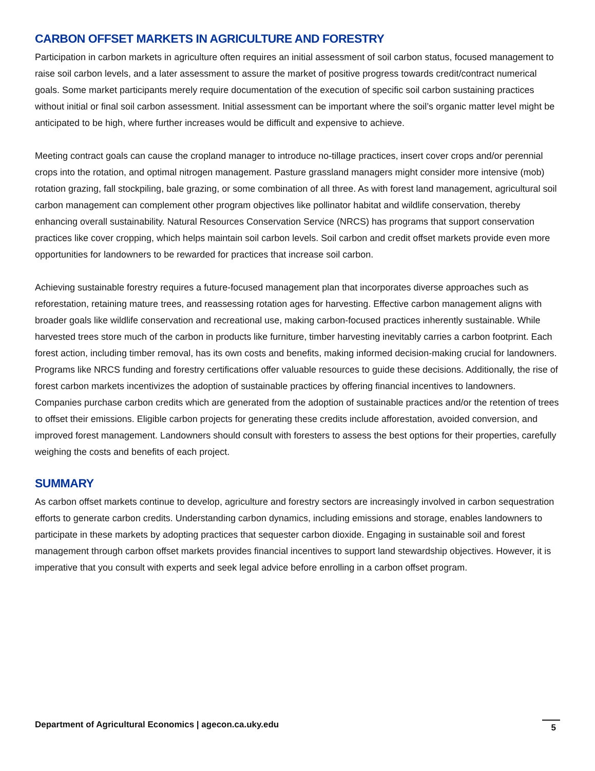CARBON OFFSET MARKETS IN AGRICULTURE AND FORESTRY
Participation in carbon markets in agriculture often requires an initial assessment of soil carbon status, focused management to raise soil carbon levels, and a later assessment to assure the market of positive progress towards credit/contract numerical goals. Some market participants merely require documentation of the execution of specific soil carbon sustaining practices without initial or final soil carbon assessment. Initial assessment can be important where the soil’s organic matter level might be anticipated to be high, where further increases would be difficult and expensive to achieve.
Meeting contract goals can cause the cropland manager to introduce no-tillage practices, insert cover crops and/or perennial crops into the rotation, and optimal nitrogen management. Pasture grassland managers might consider more intensive (mob) rotation grazing, fall stockpiling, bale grazing, or some combination of all three. As with forest land management, agricultural soil carbon management can complement other program objectives like pollinator habitat and wildlife conservation, thereby enhancing overall sustainability. Natural Resources Conservation Service (NRCS) has programs that support conservation practices like cover cropping, which helps maintain soil carbon levels. Soil carbon and credit offset markets provide even more opportunities for landowners to be rewarded for practices that increase soil carbon.
Achieving sustainable forestry requires a future-focused management plan that incorporates diverse approaches such as reforestation, retaining mature trees, and reassessing rotation ages for harvesting. Effective carbon management aligns with broader goals like wildlife conservation and recreational use, making carbon-focused practices inherently sustainable. While harvested trees store much of the carbon in products like furniture, timber harvesting inevitably carries a carbon footprint. Each forest action, including timber removal, has its own costs and benefits, making informed decision-making crucial for landowners. Programs like NRCS funding and forestry certifications offer valuable resources to guide these decisions. Additionally, the rise of forest carbon markets incentivizes the adoption of sustainable practices by offering financial incentives to landowners. Companies purchase carbon credits which are generated from the adoption of sustainable practices and/or the retention of trees to offset their emissions. Eligible carbon projects for generating these credits include afforestation, avoided conversion, and improved forest management. Landowners should consult with foresters to assess the best options for their properties, carefully weighing the costs and benefits of each project.
SUMMARY
As carbon offset markets continue to develop, agriculture and forestry sectors are increasingly involved in carbon sequestration efforts to generate carbon credits. Understanding carbon dynamics, including emissions and storage, enables landowners to participate in these markets by adopting practices that sequester carbon dioxide. Engaging in sustainable soil and forest management through carbon offset markets provides financial incentives to support land stewardship objectives. However, it is imperative that you consult with experts and seek legal advice before enrolling in a carbon offset program.
Department of Agricultural Economics | agecon.ca.uky.edu 5